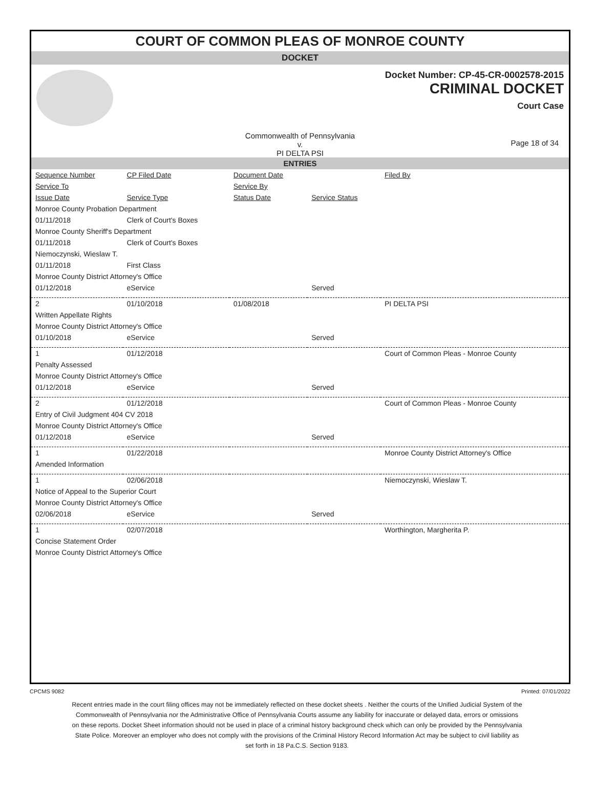COURT OF COMMON PLEAS OF MONROE COUNTY
DOCKET
Docket Number: CP-45-CR-0002578-2015
CRIMINAL DOCKET
Court Case
Commonwealth of Pennsylvania
v.
PI DELTA PSI
Page 18 of 34
ENTRIES
| Sequence Number | CP Filed Date | Document Date | | Filed By |
| --- | --- | --- | --- | --- |
| Service To | | Service By | | |
| Issue Date | Service Type | Status Date | Service Status | |
| Monroe County Probation Department | | | | |
| 01/11/2018 | Clerk of Court's Boxes | | | |
| Monroe County Sheriff's Department | | | | |
| 01/11/2018 | Clerk of Court's Boxes | | | |
| Niemoczynski, Wieslaw T. | | | | |
| 01/11/2018 | First Class | | | |
| Monroe County District Attorney's Office | | | | |
| 01/12/2018 | eService | | Served | |
| 2 | 01/10/2018 | 01/08/2018 | | PI DELTA PSI |
| Written Appellate Rights | | | | |
| Monroe County District Attorney's Office | | | | |
| 01/10/2018 | eService | | Served | |
| 1 | 01/12/2018 | | | Court of Common Pleas - Monroe County |
| Penalty Assessed | | | | |
| Monroe County District Attorney's Office | | | | |
| 01/12/2018 | eService | | Served | |
| 2 | 01/12/2018 | | | Court of Common Pleas - Monroe County |
| Entry of Civil Judgment 404 CV 2018 | | | | |
| Monroe County District Attorney's Office | | | | |
| 01/12/2018 | eService | | Served | |
| 1 | 01/22/2018 | | | Monroe County District Attorney's Office |
| Amended Information | | | | |
| 1 | 02/06/2018 | | | Niemoczynski, Wieslaw T. |
| Notice of Appeal to the Superior Court | | | | |
| Monroe County District Attorney's Office | | | | |
| 02/06/2018 | eService | | Served | |
| 1 | 02/07/2018 | | | Worthington, Margherita P. |
| Concise Statement Order | | | | |
| Monroe County District Attorney's Office | | | | |
CPCMS 9082 Printed: 07/01/2022
Recent entries made in the court filing offices may not be immediately reflected on these docket sheets . Neither the courts of the Unified Judicial System of the Commonwealth of Pennsylvania nor the Administrative Office of Pennsylvania Courts assume any liability for inaccurate or delayed data, errors or omissions on these reports. Docket Sheet information should not be used in place of a criminal history background check which can only be provided by the Pennsylvania State Police. Moreover an employer who does not comply with the provisions of the Criminal History Record Information Act may be subject to civil liability as set forth in 18 Pa.C.S. Section 9183.